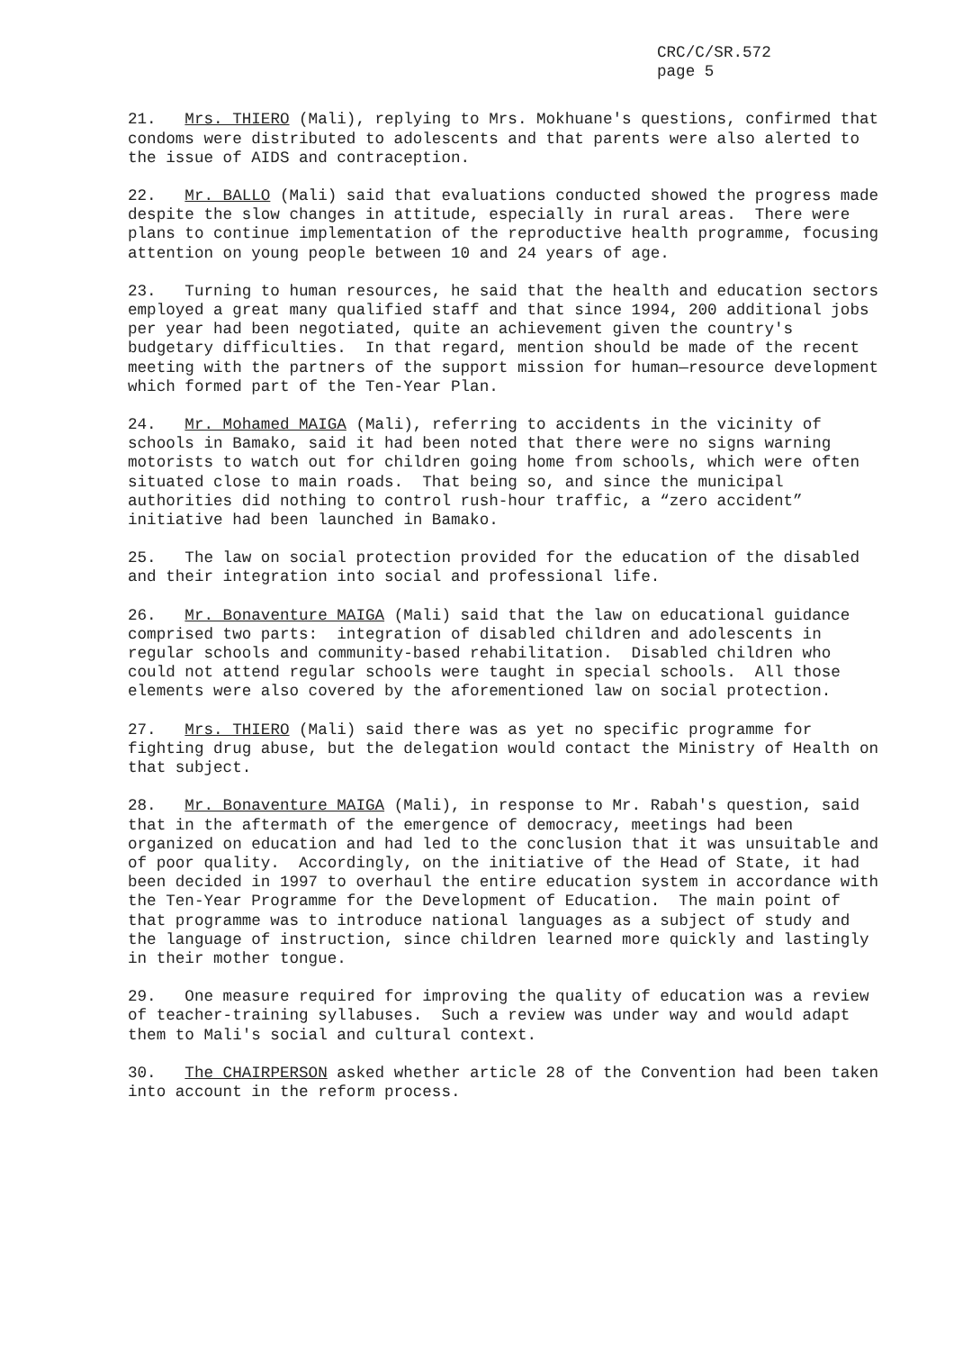CRC/C/SR.572
page 5
21. Mrs. THIERO (Mali), replying to Mrs. Mokhuane's questions, confirmed that condoms were distributed to adolescents and that parents were also alerted to the issue of AIDS and contraception.
22. Mr. BALLO (Mali) said that evaluations conducted showed the progress made despite the slow changes in attitude, especially in rural areas. There were plans to continue implementation of the reproductive health programme, focusing attention on young people between 10 and 24 years of age.
23. Turning to human resources, he said that the health and education sectors employed a great many qualified staff and that since 1994, 200 additional jobs per year had been negotiated, quite an achievement given the country's budgetary difficulties. In that regard, mention should be made of the recent meeting with the partners of the support mission for human—resource development which formed part of the Ten-Year Plan.
24. Mr. Mohamed MAIGA (Mali), referring to accidents in the vicinity of schools in Bamako, said it had been noted that there were no signs warning motorists to watch out for children going home from schools, which were often situated close to main roads. That being so, and since the municipal authorities did nothing to control rush-hour traffic, a “zero accident” initiative had been launched in Bamako.
25. The law on social protection provided for the education of the disabled and their integration into social and professional life.
26. Mr. Bonaventure MAIGA (Mali) said that the law on educational guidance comprised two parts: integration of disabled children and adolescents in regular schools and community-based rehabilitation. Disabled children who could not attend regular schools were taught in special schools. All those elements were also covered by the aforementioned law on social protection.
27. Mrs. THIERO (Mali) said there was as yet no specific programme for fighting drug abuse, but the delegation would contact the Ministry of Health on that subject.
28. Mr. Bonaventure MAIGA (Mali), in response to Mr. Rabah's question, said that in the aftermath of the emergence of democracy, meetings had been organized on education and had led to the conclusion that it was unsuitable and of poor quality. Accordingly, on the initiative of the Head of State, it had been decided in 1997 to overhaul the entire education system in accordance with the Ten-Year Programme for the Development of Education. The main point of that programme was to introduce national languages as a subject of study and the language of instruction, since children learned more quickly and lastingly in their mother tongue.
29. One measure required for improving the quality of education was a review of teacher-training syllabuses. Such a review was under way and would adapt them to Mali's social and cultural context.
30. The CHAIRPERSON asked whether article 28 of the Convention had been taken into account in the reform process.